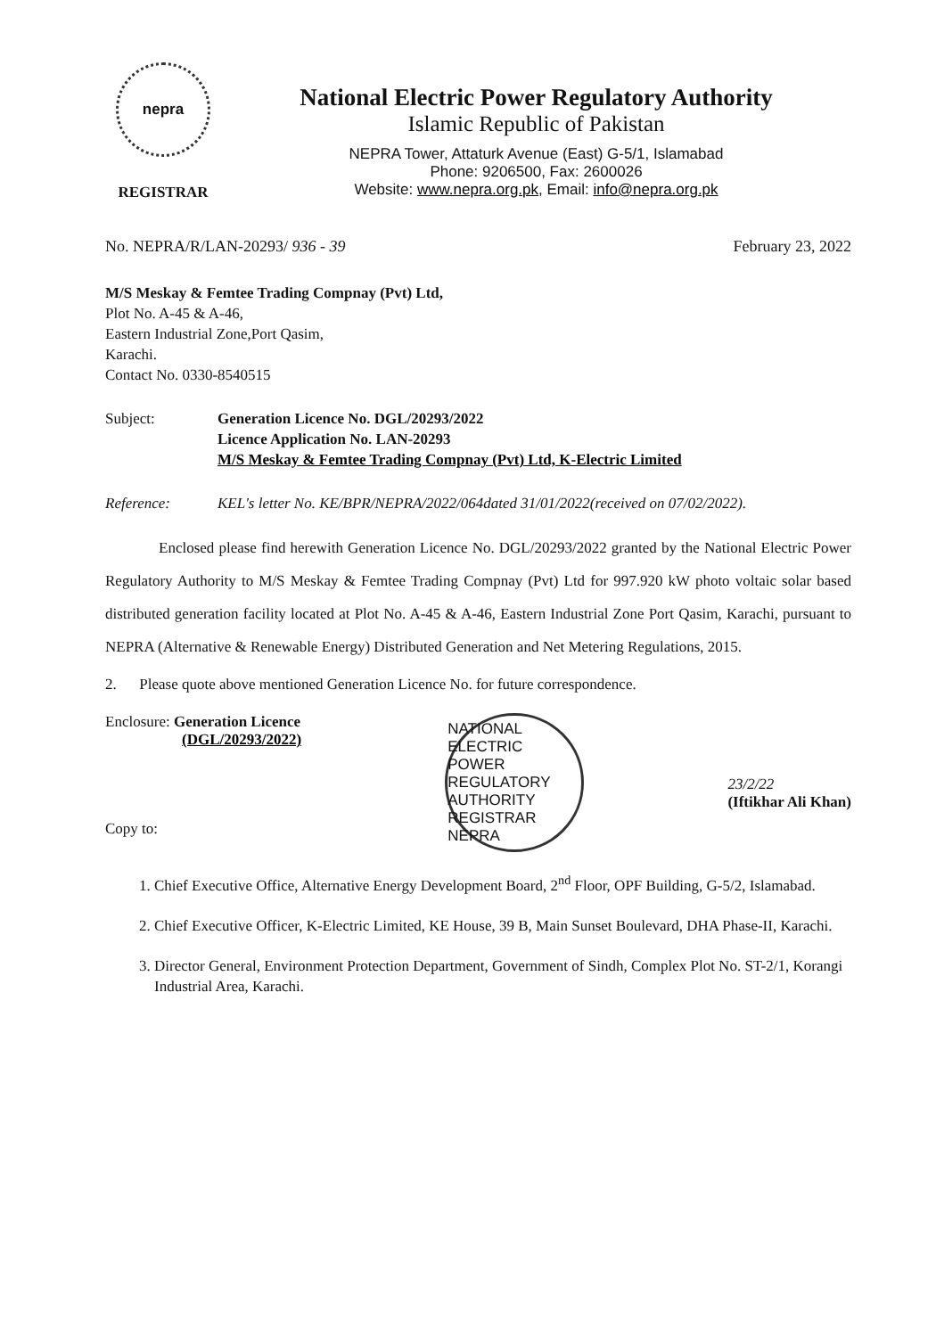nepra
REGISTRAR
National Electric Power Regulatory Authority
Islamic Republic of Pakistan
NEPRA Tower, Attaturk Avenue (East) G-5/1, Islamabad
Phone: 9206500, Fax: 2600026
Website: www.nepra.org.pk, Email: info@nepra.org.pk
No. NEPRA/R/LAN-20293/ 936 - 39 February 23, 2022
M/S Meskay & Femtee Trading Compnay (Pvt) Ltd,
Plot No. A-45 & A-46,
Eastern Industrial Zone,Port Qasim,
Karachi.
Contact No. 0330-8540515
Subject: Generation Licence No. DGL/20293/2022
Licence Application No. LAN-20293
M/S Meskay & Femtee Trading Compnay (Pvt) Ltd, K-Electric Limited
Reference: KEL's letter No. KE/BPR/NEPRA/2022/064dated 31/01/2022(received on 07/02/2022).
Enclosed please find herewith Generation Licence No. DGL/20293/2022 granted by the National Electric Power Regulatory Authority to M/S Meskay & Femtee Trading Compnay (Pvt) Ltd for 997.920 kW photo voltaic solar based distributed generation facility located at Plot No. A-45 & A-46, Eastern Industrial Zone Port Qasim, Karachi, pursuant to NEPRA (Alternative & Renewable Energy) Distributed Generation and Net Metering Regulations, 2015.
2. Please quote above mentioned Generation Licence No. for future correspondence.
Enclosure: Generation Licence
(DGL/20293/2022)
Copy to:
NATIONAL ELECTRIC POWER REGULATORY AUTHORITY REGISTRAR NEPRA
23/2/22
(Iftikhar Ali Khan)
1. Chief Executive Office, Alternative Energy Development Board, 2<sup>nd</sup> Floor, OPF Building, G-5/2, Islamabad.
2. Chief Executive Officer, K-Electric Limited, KE House, 39 B, Main Sunset Boulevard, DHA Phase-II, Karachi.
3. Director General, Environment Protection Department, Government of Sindh, Complex Plot No. ST-2/1, Korangi Industrial Area, Karachi.